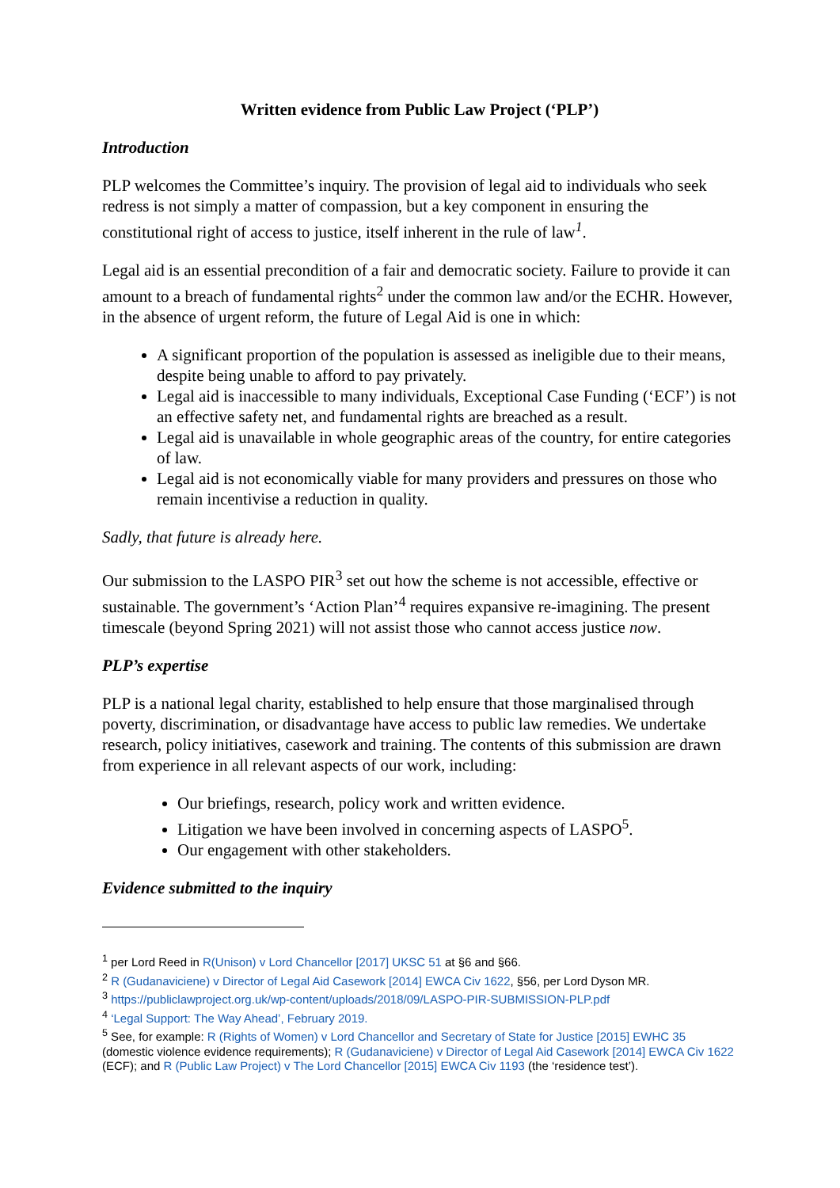Written evidence from Public Law Project (‘PLP’)
Introduction
PLP welcomes the Committee’s inquiry. The provision of legal aid to individuals who seek redress is not simply a matter of compassion, but a key component in ensuring the constitutional right of access to justice, itself inherent in the rule of law<sup>1</sup>.
Legal aid is an essential precondition of a fair and democratic society. Failure to provide it can amount to a breach of fundamental rights<sup>2</sup> under the common law and/or the ECHR. However, in the absence of urgent reform, the future of Legal Aid is one in which:
A significant proportion of the population is assessed as ineligible due to their means, despite being unable to afford to pay privately.
Legal aid is inaccessible to many individuals, Exceptional Case Funding (‘ECF’) is not an effective safety net, and fundamental rights are breached as a result.
Legal aid is unavailable in whole geographic areas of the country, for entire categories of law.
Legal aid is not economically viable for many providers and pressures on those who remain incentivise a reduction in quality.
Sadly, that future is already here.
Our submission to the LASPO PIR<sup>3</sup> set out how the scheme is not accessible, effective or sustainable. The government’s ‘Action Plan’<sup>4</sup> requires expansive re-imagining. The present timescale (beyond Spring 2021) will not assist those who cannot access justice now.
PLP’s expertise
PLP is a national legal charity, established to help ensure that those marginalised through poverty, discrimination, or disadvantage have access to public law remedies. We undertake research, policy initiatives, casework and training. The contents of this submission are drawn from experience in all relevant aspects of our work, including:
Our briefings, research, policy work and written evidence.
Litigation we have been involved in concerning aspects of LASPO<sup>5</sup>.
Our engagement with other stakeholders.
Evidence submitted to the inquiry
<sup>1</sup> per Lord Reed in R(Unison) v Lord Chancellor [2017] UKSC 51 at §6 and §66.
<sup>2</sup> R (Gudanaviciene) v Director of Legal Aid Casework [2014] EWCA Civ 1622, §56, per Lord Dyson MR.
<sup>3</sup> https://publiclawproject.org.uk/wp-content/uploads/2018/09/LASPO-PIR-SUBMISSION-PLP.pdf
<sup>4</sup> ‘Legal Support: The Way Ahead’, February 2019.
<sup>5</sup> See, for example: R (Rights of Women) v Lord Chancellor and Secretary of State for Justice [2015] EWHC 35 (domestic violence evidence requirements); R (Gudanaviciene) v Director of Legal Aid Casework [2014] EWCA Civ 1622 (ECF); and R (Public Law Project) v The Lord Chancellor [2015] EWCA Civ 1193 (the ‘residence test’).